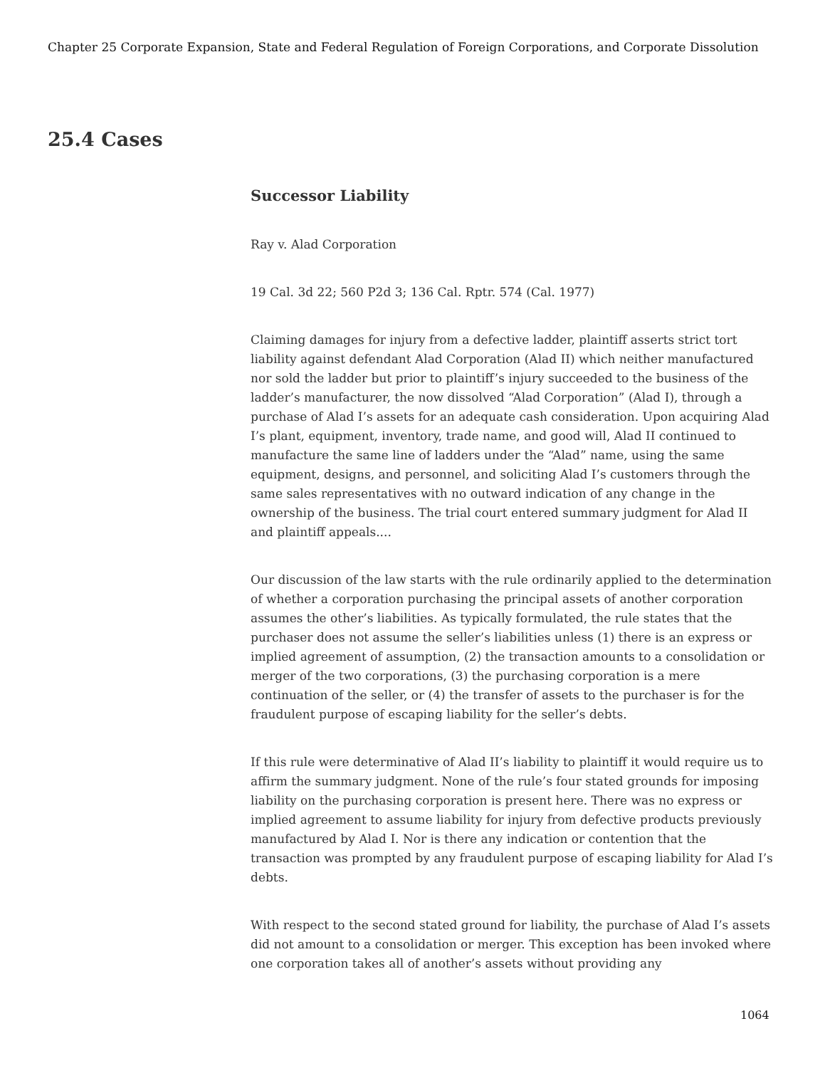Chapter 25 Corporate Expansion, State and Federal Regulation of Foreign Corporations, and Corporate Dissolution
25.4 Cases
Successor Liability
Ray v. Alad Corporation
19 Cal. 3d 22; 560 P2d 3; 136 Cal. Rptr. 574 (Cal. 1977)
Claiming damages for injury from a defective ladder, plaintiff asserts strict tort liability against defendant Alad Corporation (Alad II) which neither manufactured nor sold the ladder but prior to plaintiff’s injury succeeded to the business of the ladder’s manufacturer, the now dissolved “Alad Corporation” (Alad I), through a purchase of Alad I’s assets for an adequate cash consideration. Upon acquiring Alad I’s plant, equipment, inventory, trade name, and good will, Alad II continued to manufacture the same line of ladders under the “Alad” name, using the same equipment, designs, and personnel, and soliciting Alad I’s customers through the same sales representatives with no outward indication of any change in the ownership of the business. The trial court entered summary judgment for Alad II and plaintiff appeals....
Our discussion of the law starts with the rule ordinarily applied to the determination of whether a corporation purchasing the principal assets of another corporation assumes the other’s liabilities. As typically formulated, the rule states that the purchaser does not assume the seller’s liabilities unless (1) there is an express or implied agreement of assumption, (2) the transaction amounts to a consolidation or merger of the two corporations, (3) the purchasing corporation is a mere continuation of the seller, or (4) the transfer of assets to the purchaser is for the fraudulent purpose of escaping liability for the seller’s debts.
If this rule were determinative of Alad II’s liability to plaintiff it would require us to affirm the summary judgment. None of the rule’s four stated grounds for imposing liability on the purchasing corporation is present here. There was no express or implied agreement to assume liability for injury from defective products previously manufactured by Alad I. Nor is there any indication or contention that the transaction was prompted by any fraudulent purpose of escaping liability for Alad I’s debts.
With respect to the second stated ground for liability, the purchase of Alad I’s assets did not amount to a consolidation or merger. This exception has been invoked where one corporation takes all of another’s assets without providing any
1064